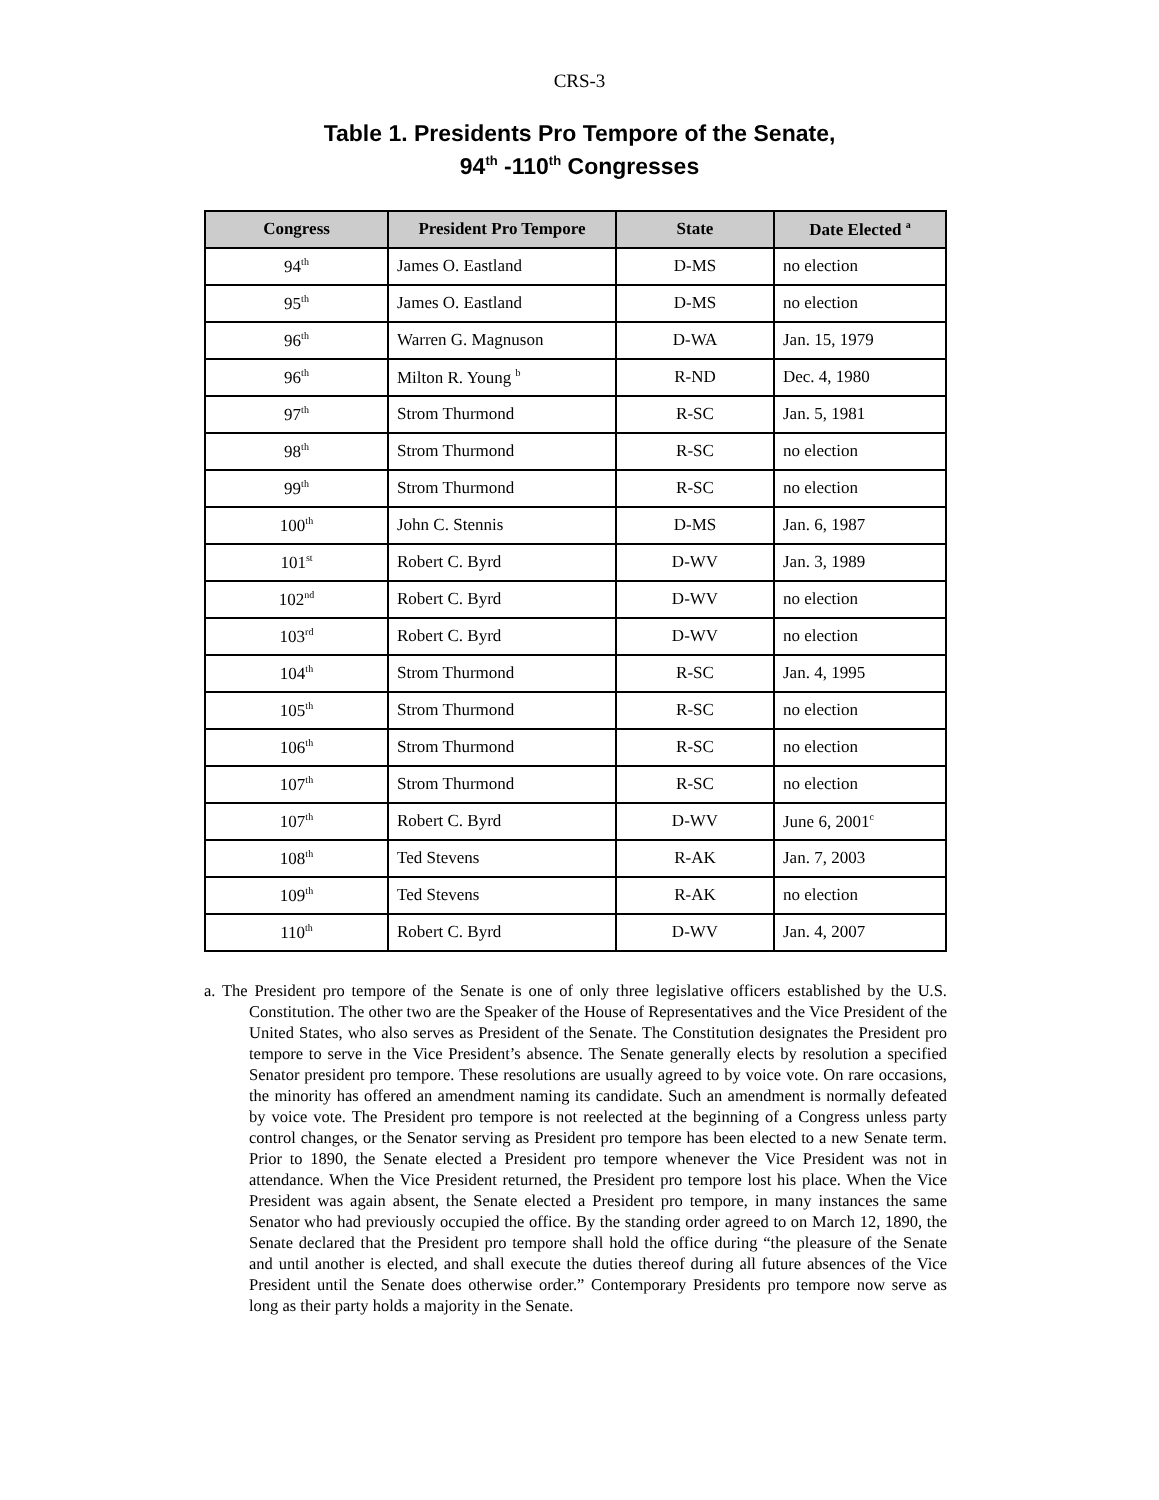CRS-3
Table 1. Presidents Pro Tempore of the Senate,
94<sup>th</sup> -110<sup>th</sup> Congresses
| Congress | President Pro Tempore | State | Date Elected <sup>a</sup> |
| --- | --- | --- | --- |
| 94<sup>th</sup> | James O. Eastland | D-MS | no election |
| 95<sup>th</sup> | James O. Eastland | D-MS | no election |
| 96<sup>th</sup> | Warren G. Magnuson | D-WA | Jan. 15, 1979 |
| 96<sup>th</sup> | Milton R. Young <sup>b</sup> | R-ND | Dec. 4, 1980 |
| 97<sup>th</sup> | Strom Thurmond | R-SC | Jan. 5, 1981 |
| 98<sup>th</sup> | Strom Thurmond | R-SC | no election |
| 99<sup>th</sup> | Strom Thurmond | R-SC | no election |
| 100<sup>th</sup> | John C. Stennis | D-MS | Jan. 6, 1987 |
| 101<sup>st</sup> | Robert C. Byrd | D-WV | Jan. 3, 1989 |
| 102<sup>nd</sup> | Robert C. Byrd | D-WV | no election |
| 103<sup>rd</sup> | Robert C. Byrd | D-WV | no election |
| 104<sup>th</sup> | Strom Thurmond | R-SC | Jan. 4, 1995 |
| 105<sup>th</sup> | Strom Thurmond | R-SC | no election |
| 106<sup>th</sup> | Strom Thurmond | R-SC | no election |
| 107<sup>th</sup> | Strom Thurmond | R-SC | no election |
| 107<sup>th</sup> | Robert C. Byrd | D-WV | June 6, 2001<sup>c</sup> |
| 108<sup>th</sup> | Ted Stevens | R-AK | Jan. 7, 2003 |
| 109<sup>th</sup> | Ted Stevens | R-AK | no election |
| 110<sup>th</sup> | Robert C. Byrd | D-WV | Jan. 4, 2007 |
a. The President pro tempore of the Senate is one of only three legislative officers established by the U.S. Constitution. The other two are the Speaker of the House of Representatives and the Vice President of the United States, who also serves as President of the Senate. The Constitution designates the President pro tempore to serve in the Vice President’s absence. The Senate generally elects by resolution a specified Senator president pro tempore. These resolutions are usually agreed to by voice vote. On rare occasions, the minority has offered an amendment naming its candidate. Such an amendment is normally defeated by voice vote. The President pro tempore is not reelected at the beginning of a Congress unless party control changes, or the Senator serving as President pro tempore has been elected to a new Senate term. Prior to 1890, the Senate elected a President pro tempore whenever the Vice President was not in attendance. When the Vice President returned, the President pro tempore lost his place. When the Vice President was again absent, the Senate elected a President pro tempore, in many instances the same Senator who had previously occupied the office. By the standing order agreed to on March 12, 1890, the Senate declared that the President pro tempore shall hold the office during “the pleasure of the Senate and until another is elected, and shall execute the duties thereof during all future absences of the Vice President until the Senate does otherwise order.” Contemporary Presidents pro tempore now serve as long as their party holds a majority in the Senate.